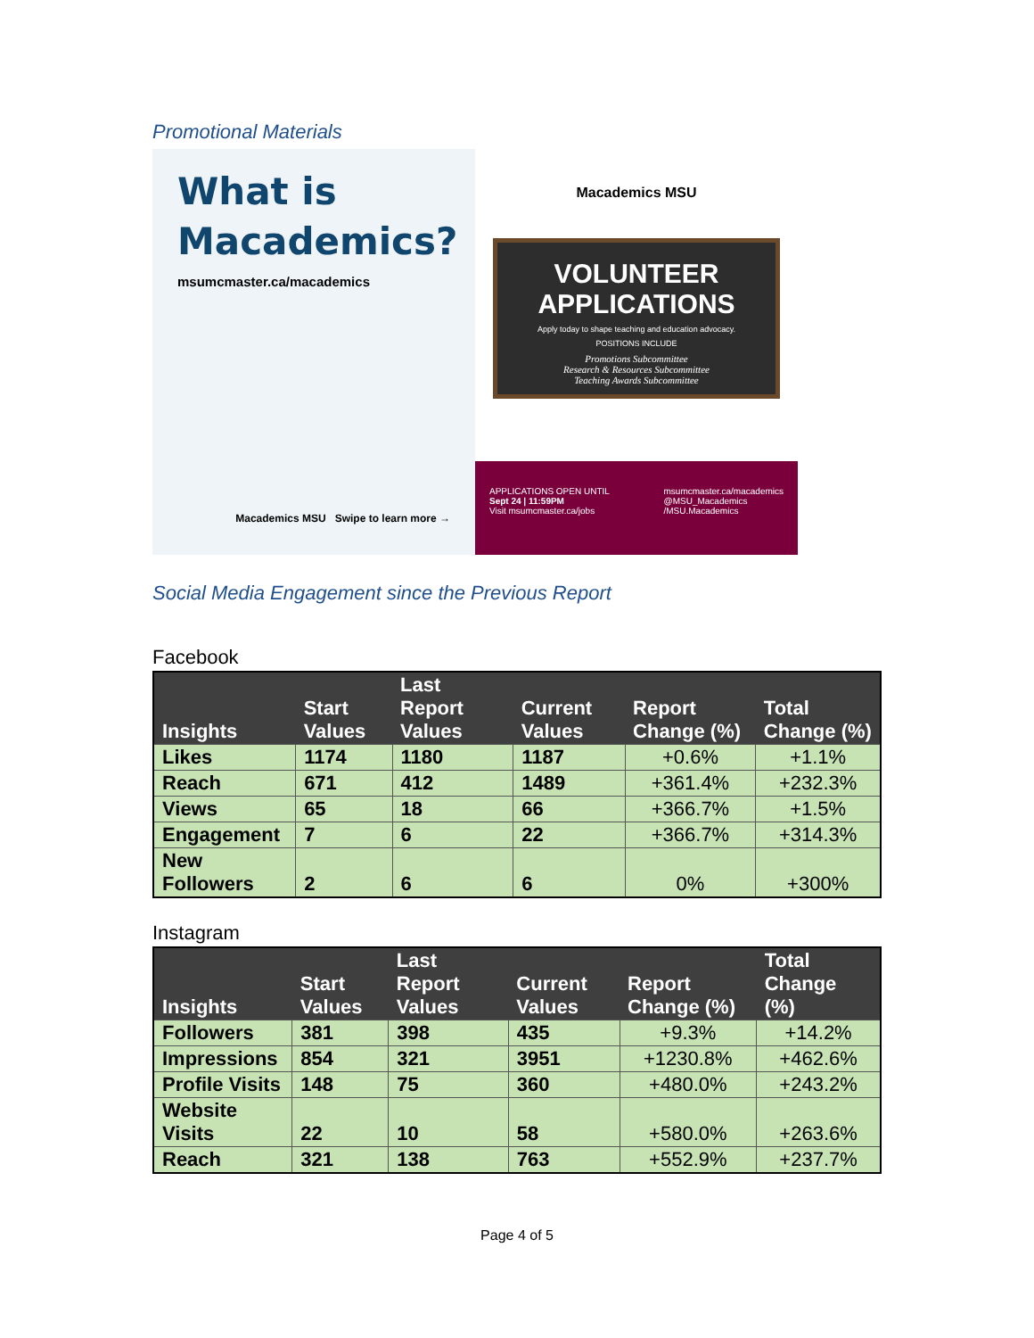Promotional Materials
What is
Macademics?
msumcmaster.ca/macademics
Macademics MSU Swipe to learn more →
Macademics MSU
VOLUNTEER APPLICATIONS
Apply today to shape teaching and education advocacy.
POSITIONS INCLUDE
Promotions Subcommittee
Research & Resources Subcommittee
Teaching Awards Subcommittee
APPLICATIONS OPEN UNTIL
Sept 24 | 11:59PM
Visit msumcmaster.ca/jobs
msumcmaster.ca/macademics
@MSU_Macademics
/MSU.Macademics
Social Media Engagement since the Previous Report
Facebook
| Insights | Start Values | Last Report Values | Current Values | Report Change (%) | Total Change (%) |
| --- | --- | --- | --- | --- | --- |
| Likes | 1174 | 1180 | 1187 | +0.6% | +1.1% |
| Reach | 671 | 412 | 1489 | +361.4% | +232.3% |
| Views | 65 | 18 | 66 | +366.7% | +1.5% |
| Engagement | 7 | 6 | 22 | +366.7% | +314.3% |
| New Followers | 2 | 6 | 6 | 0% | +300% |
Instagram
| Insights | Start Values | Last Report Values | Current Values | Report Change (%) | Total Change (%) |
| --- | --- | --- | --- | --- | --- |
| Followers | 381 | 398 | 435 | +9.3% | +14.2% |
| Impressions | 854 | 321 | 3951 | +1230.8% | +462.6% |
| Profile Visits | 148 | 75 | 360 | +480.0% | +243.2% |
| Website Visits | 22 | 10 | 58 | +580.0% | +263.6% |
| Reach | 321 | 138 | 763 | +552.9% | +237.7% |
Page 4 of 5